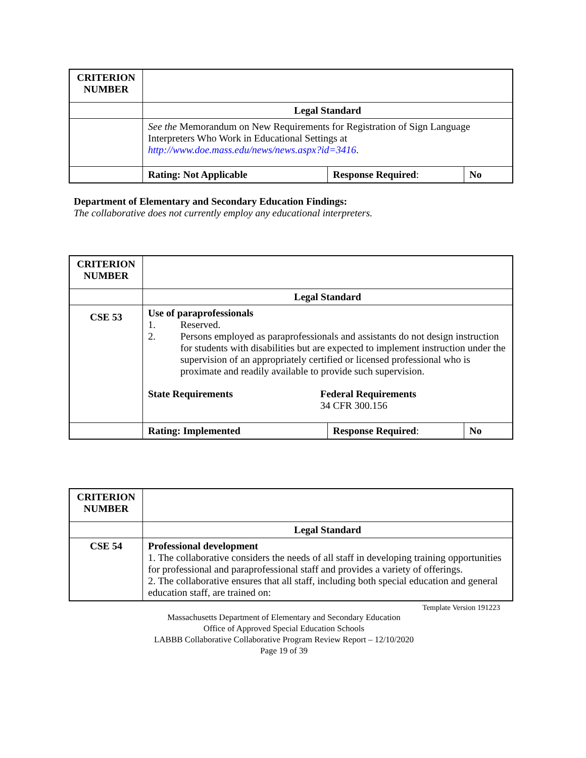| CRITERION NUMBER | | | |
| | Legal Standard | | |
| | See the Memorandum on New Requirements for Registration of Sign Language Interpreters Who Work in Educational Settings at http://www.doe.mass.edu/news/news.aspx?id=3416 . | | |
| | Rating: Not Applicable | Response Required : | No |
Department of Elementary and Secondary Education Findings:
The collaborative does not currently employ any educational interpreters.
| CRITERION NUMBER | | | |
| | Legal Standard | | |
| CSE 53 | Use of paraprofessionals 1. Reserved. 2. Persons employed as paraprofessionals and assistants do not design instruction for students with disabilities but are expected to implement instruction under the supervision of an appropriately certified or licensed professional who is proximate and readily available to provide such supervision. State Requirements Federal Requirements 34 CFR 300.156 | | |
| | Rating: Implemented | Response Required : | No |
| CRITERION NUMBER | |
| | Legal Standard |
| CSE 54 | Professional development 1. The collaborative considers the needs of all staff in developing training opportunities for professional and paraprofessional staff and provides a variety of offerings. 2. The collaborative ensures that all staff, including both special education and general education staff, are trained on: |
Template Version 191223
Massachusetts Department of Elementary and Secondary Education
Office of Approved Special Education Schools
LABBB Collaborative Collaborative Program Review Report – 12/10/2020
Page 19 of 39